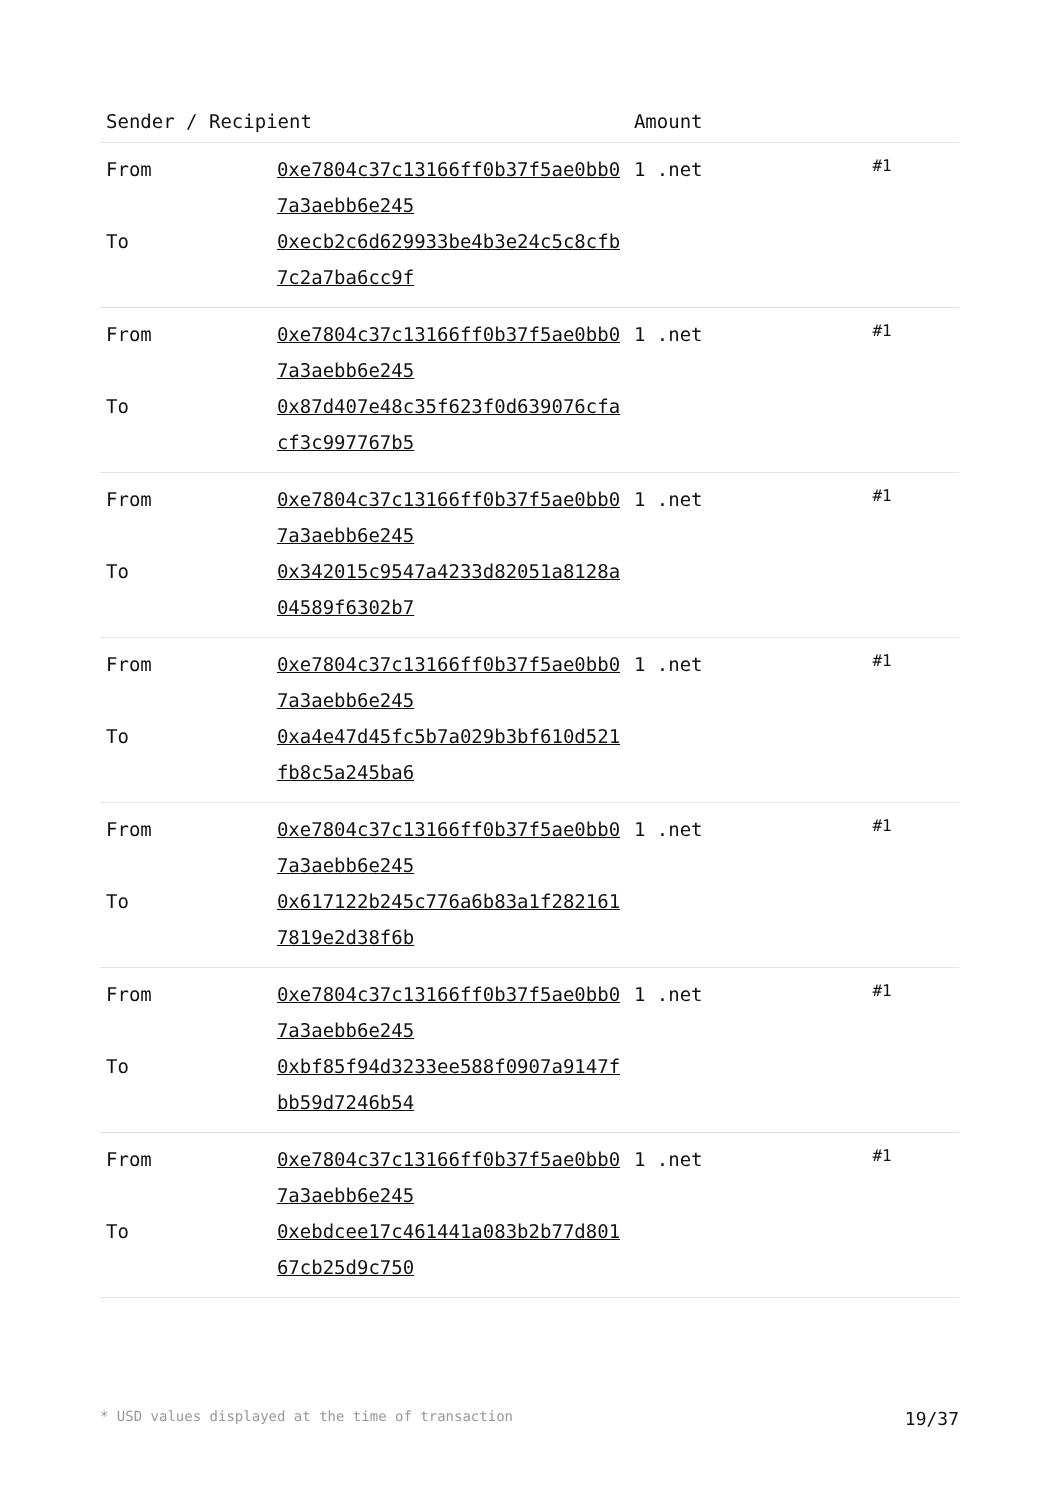| Sender / Recipient | | Amount | |
| --- | --- | --- | --- |
| From | 0xe7804c37c13166ff0b37f5ae0bb07a3aebb6e245 | 1 .net | #1 |
| To | 0xecb2c6d629933be4b3e24c5c8cfb7c2a7ba6cc9f | | |
| From | 0xe7804c37c13166ff0b37f5ae0bb07a3aebb6e245 | 1 .net | #1 |
| To | 0x87d407e48c35f623f0d639076cfacf3c997767b5 | | |
| From | 0xe7804c37c13166ff0b37f5ae0bb07a3aebb6e245 | 1 .net | #1 |
| To | 0x342015c9547a4233d82051a8128a04589f6302b7 | | |
| From | 0xe7804c37c13166ff0b37f5ae0bb07a3aebb6e245 | 1 .net | #1 |
| To | 0xa4e47d45fc5b7a029b3bf610d521fb8c5a245ba6 | | |
| From | 0xe7804c37c13166ff0b37f5ae0bb07a3aebb6e245 | 1 .net | #1 |
| To | 0x617122b245c776a6b83a1f2821617819e2d38f6b | | |
| From | 0xe7804c37c13166ff0b37f5ae0bb07a3aebb6e245 | 1 .net | #1 |
| To | 0xbf85f94d3233ee588f0907a9147fbb59d7246b54 | | |
| From | 0xe7804c37c13166ff0b37f5ae0bb07a3aebb6e245 | 1 .net | #1 |
| To | 0xebdcee17c461441a083b2b77d80167cb25d9c750 | | |
* USD values displayed at the time of transaction 19/37